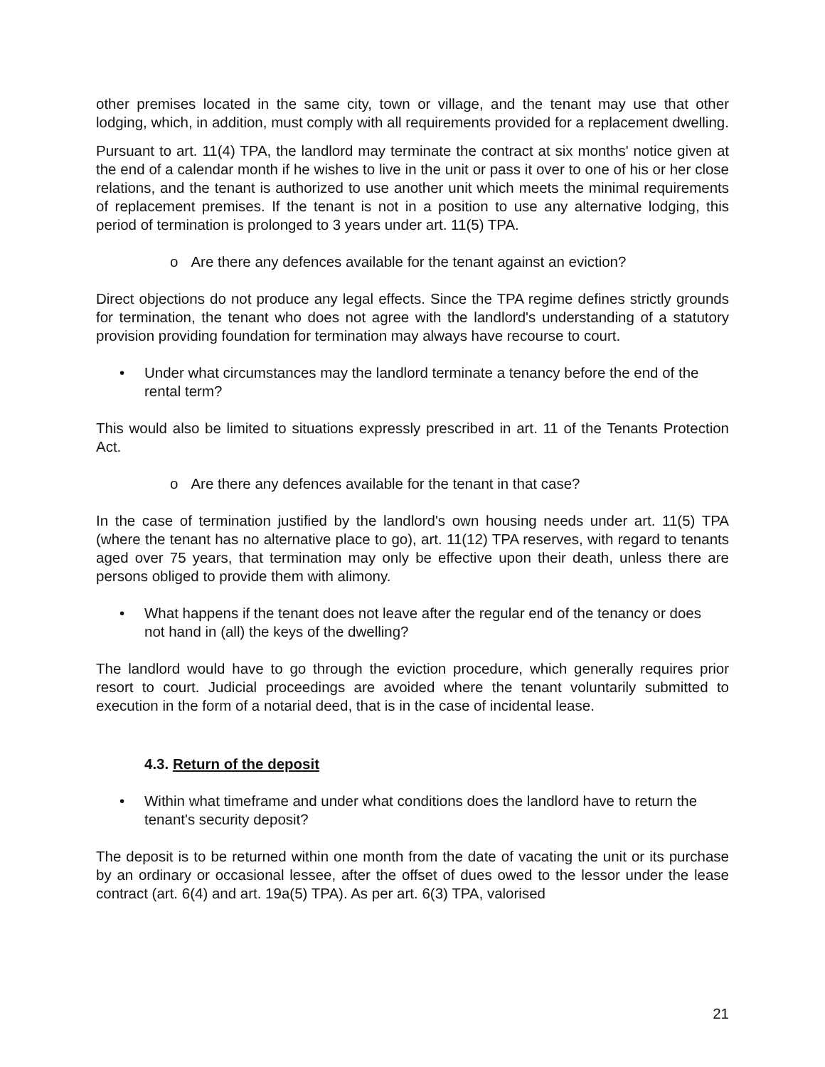other premises located in the same city, town or village, and the tenant may use that other lodging, which, in addition, must comply with all requirements provided for a replacement dwelling.
Pursuant to art. 11(4) TPA, the landlord may terminate the contract at six months' notice given at the end of a calendar month if he wishes to live in the unit or pass it over to one of his or her close relations, and the tenant is authorized to use another unit which meets the minimal requirements of replacement premises. If the tenant is not in a position to use any alternative lodging, this period of termination is prolonged to 3 years under art. 11(5) TPA.
o Are there any defences available for the tenant against an eviction?
Direct objections do not produce any legal effects. Since the TPA regime defines strictly grounds for termination, the tenant who does not agree with the landlord's understanding of a statutory provision providing foundation for termination may always have recourse to court.
• Under what circumstances may the landlord terminate a tenancy before the end of the rental term?
This would also be limited to situations expressly prescribed in art. 11 of the Tenants Protection Act.
o Are there any defences available for the tenant in that case?
In the case of termination justified by the landlord's own housing needs under art. 11(5) TPA (where the tenant has no alternative place to go), art. 11(12) TPA reserves, with regard to tenants aged over 75 years, that termination may only be effective upon their death, unless there are persons obliged to provide them with alimony.
• What happens if the tenant does not leave after the regular end of the tenancy or does not hand in (all) the keys of the dwelling?
The landlord would have to go through the eviction procedure, which generally requires prior resort to court. Judicial proceedings are avoided where the tenant voluntarily submitted to execution in the form of a notarial deed, that is in the case of incidental lease.
4.3. Return of the deposit
• Within what timeframe and under what conditions does the landlord have to return the tenant's security deposit?
The deposit is to be returned within one month from the date of vacating the unit or its purchase by an ordinary or occasional lessee, after the offset of dues owed to the lessor under the lease contract (art. 6(4) and art. 19a(5) TPA). As per art. 6(3) TPA, valorised
21